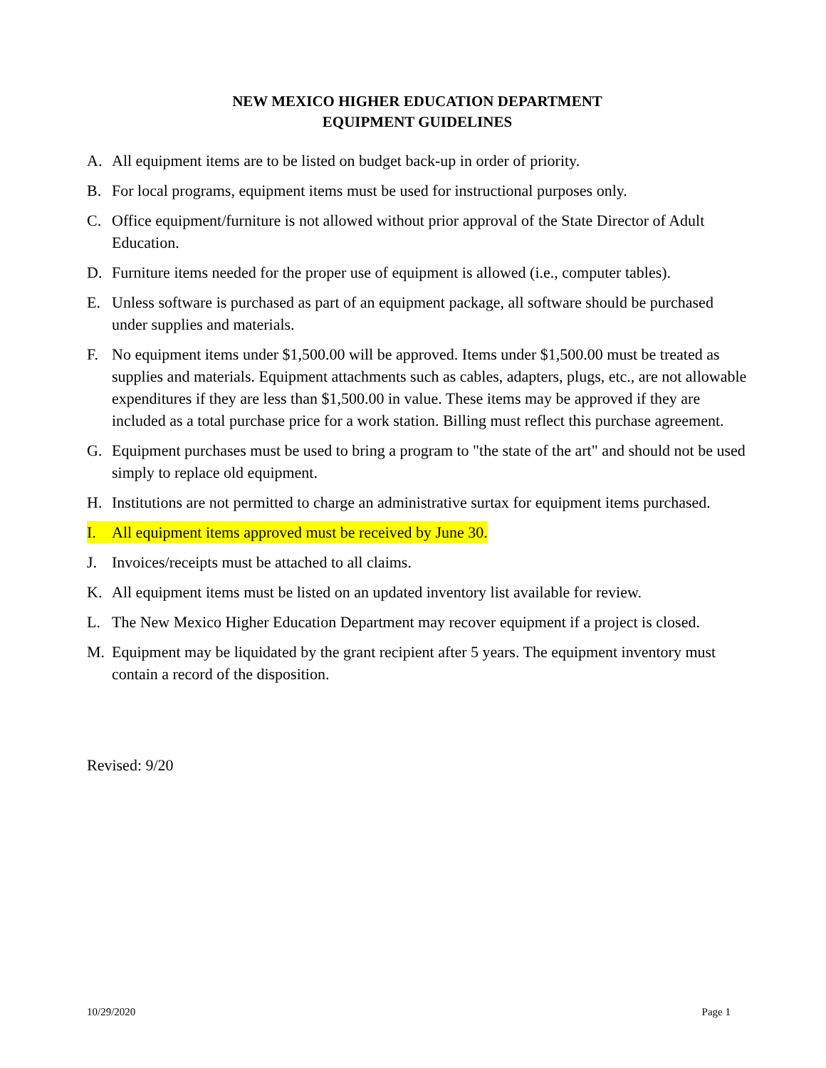NEW MEXICO HIGHER EDUCATION DEPARTMENT
EQUIPMENT GUIDELINES
A. All equipment items are to be listed on budget back-up in order of priority.
B. For local programs, equipment items must be used for instructional purposes only.
C. Office equipment/furniture is not allowed without prior approval of the State Director of Adult Education.
D. Furniture items needed for the proper use of equipment is allowed (i.e., computer tables).
E. Unless software is purchased as part of an equipment package, all software should be purchased under supplies and materials.
F. No equipment items under $1,500.00 will be approved. Items under $1,500.00 must be treated as supplies and materials. Equipment attachments such as cables, adapters, plugs, etc., are not allowable expenditures if they are less than $1,500.00 in value. These items may be approved if they are included as a total purchase price for a work station. Billing must reflect this purchase agreement.
G. Equipment purchases must be used to bring a program to "the state of the art" and should not be used simply to replace old equipment.
H. Institutions are not permitted to charge an administrative surtax for equipment items purchased.
I. All equipment items approved must be received by June 30.
J. Invoices/receipts must be attached to all claims.
K. All equipment items must be listed on an updated inventory list available for review.
L. The New Mexico Higher Education Department may recover equipment if a project is closed.
M. Equipment may be liquidated by the grant recipient after 5 years. The equipment inventory must contain a record of the disposition.
Revised: 9/20
10/29/2020 Page 1